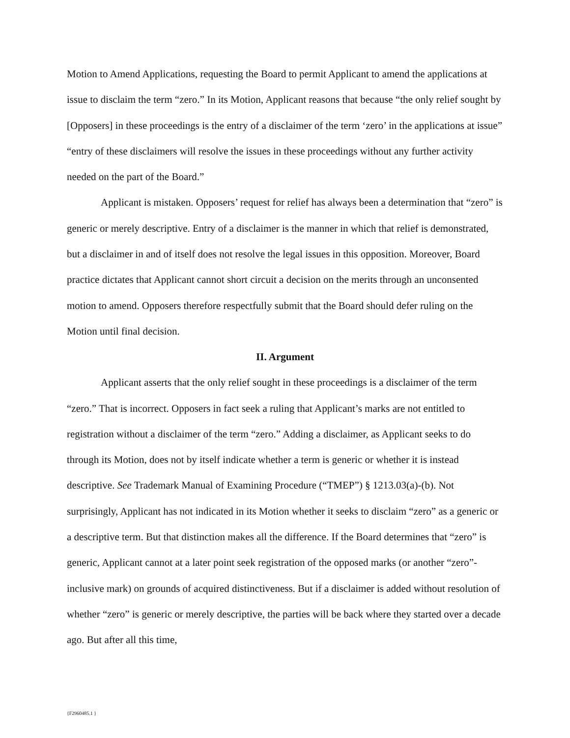Motion to Amend Applications, requesting the Board to permit Applicant to amend the applications at issue to disclaim the term “zero.” In its Motion, Applicant reasons that because “the only relief sought by [Opposers] in these proceedings is the entry of a disclaimer of the term ‘zero’ in the applications at issue” “entry of these disclaimers will resolve the issues in these proceedings without any further activity needed on the part of the Board.”
Applicant is mistaken. Opposers’ request for relief has always been a determination that “zero” is generic or merely descriptive. Entry of a disclaimer is the manner in which that relief is demonstrated, but a disclaimer in and of itself does not resolve the legal issues in this opposition. Moreover, Board practice dictates that Applicant cannot short circuit a decision on the merits through an unconsented motion to amend. Opposers therefore respectfully submit that the Board should defer ruling on the Motion until final decision.
II. Argument
Applicant asserts that the only relief sought in these proceedings is a disclaimer of the term “zero.” That is incorrect. Opposers in fact seek a ruling that Applicant’s marks are not entitled to registration without a disclaimer of the term “zero.” Adding a disclaimer, as Applicant seeks to do through its Motion, does not by itself indicate whether a term is generic or whether it is instead descriptive. See Trademark Manual of Examining Procedure (“TMEP”) § 1213.03(a)-(b). Not surprisingly, Applicant has not indicated in its Motion whether it seeks to disclaim “zero” as a generic or a descriptive term. But that distinction makes all the difference. If the Board determines that “zero” is generic, Applicant cannot at a later point seek registration of the opposed marks (or another “zero”-inclusive mark) on grounds of acquired distinctiveness. But if a disclaimer is added without resolution of whether “zero” is generic or merely descriptive, the parties will be back where they started over a decade ago. But after all this time,
{F2960485.1 }